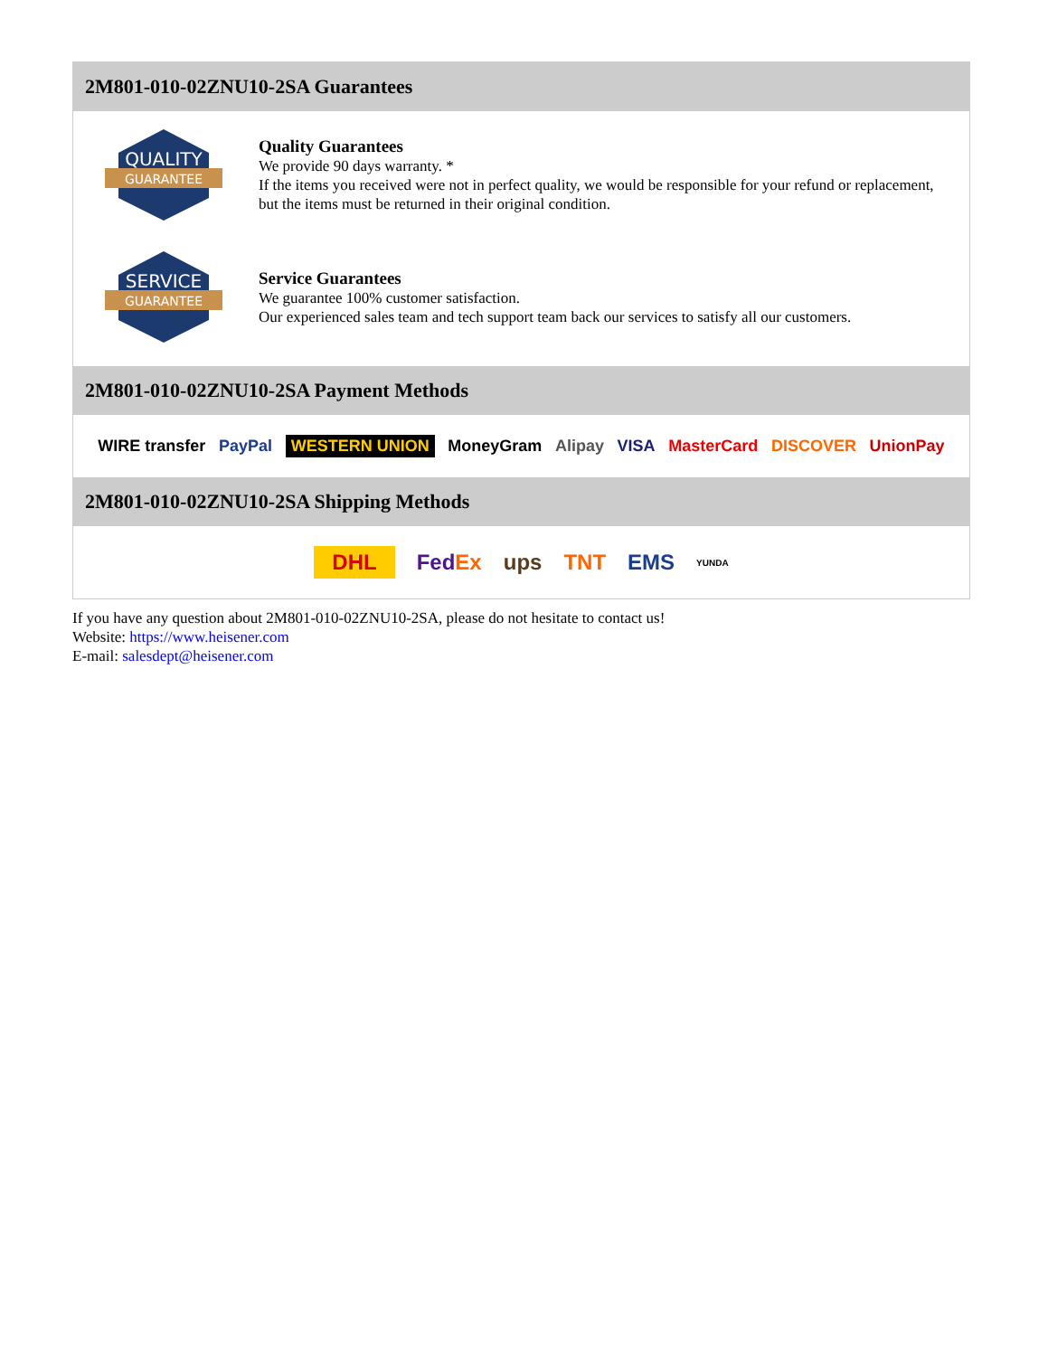2M801-010-02ZNU10-2SA Guarantees
QUALITY
GUARANTEE
Quality Guarantees
We provide 90 days warranty. *
If the items you received were not in perfect quality, we would be responsible for your refund or replacement, but the items must be returned in their original condition.
SERVICE
GUARANTEE
Service Guarantees
We guarantee 100% customer satisfaction.
Our experienced sales team and tech support team back our services to satisfy all our customers.
2M801-010-02ZNU10-2SA Payment Methods
WIRE transfer PayPal WESTERN UNION MoneyGram Alipay VISA MasterCard DISCOVER UnionPay
2M801-010-02ZNU10-2SA Shipping Methods
DHL FedEx ups TNT EMS YUNDA
If you have any question about 2M801-010-02ZNU10-2SA, please do not hesitate to contact us!
Website: https://www.heisener.com
E-mail: salesdept@heisener.com